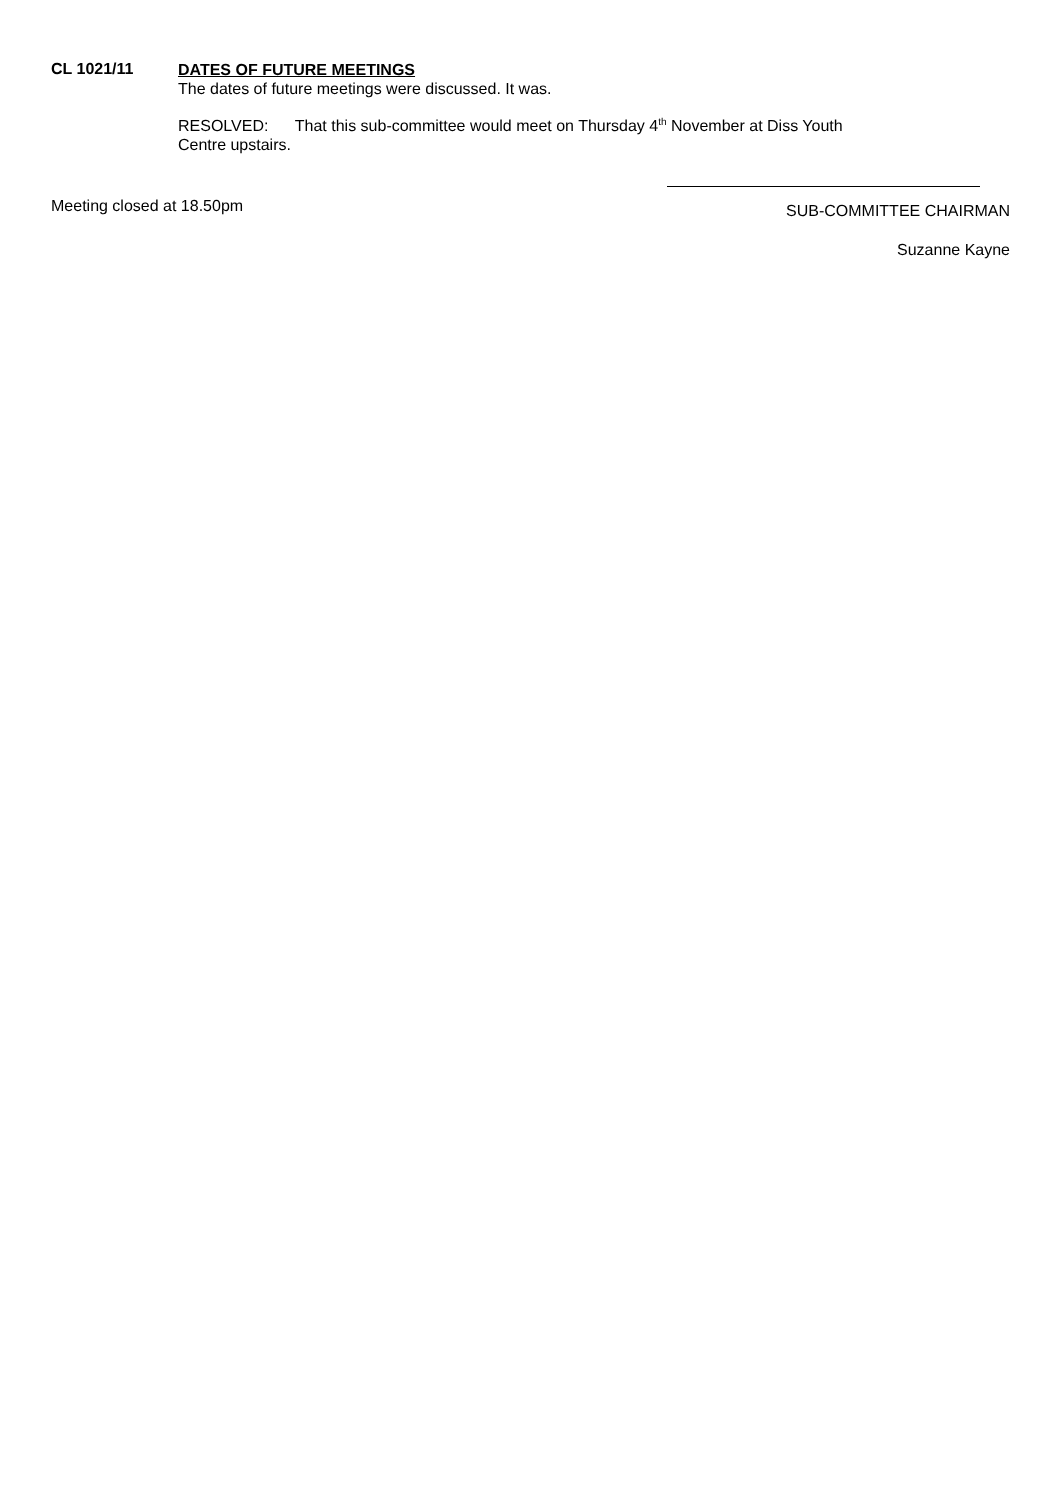CL 1021/11
DATES OF FUTURE MEETINGS
The dates of future meetings were discussed. It was.
RESOLVED: That this sub-committee would meet on Thursday 4<sup>th</sup> November at Diss Youth
Centre upstairs.
Meeting closed at 18.50pm
SUB-COMMITTEE CHAIRMAN
Suzanne Kayne